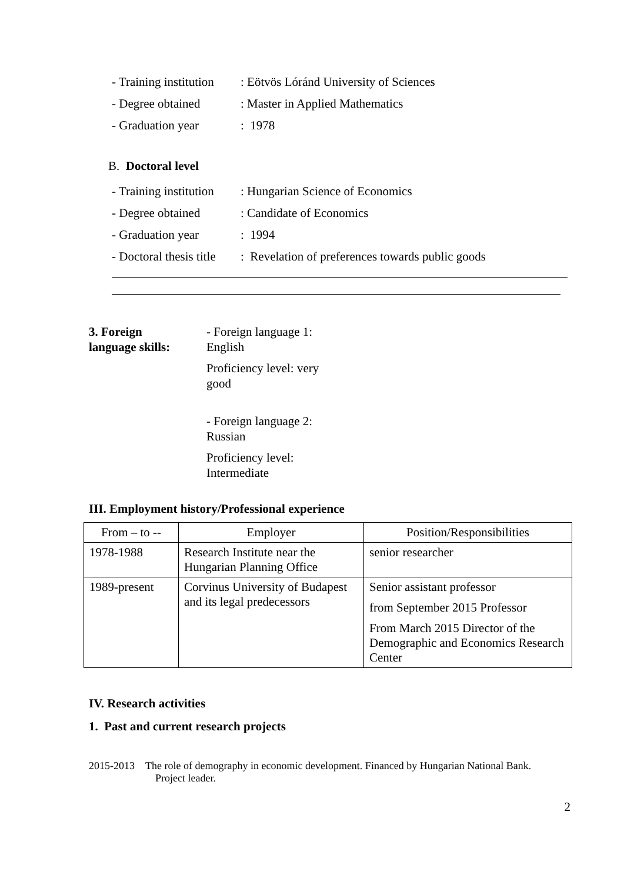- Training institution: Eötvös Lóránd University of Sciences
- Degree obtained: Master in Applied Mathematics
- Graduation year: 1978
B. Doctoral level
- Training institution: Hungarian Science of Economics
- Degree obtained: Candidate of Economics
- Graduation year: 1994
- Doctoral thesis title: Revelation of preferences towards public goods
3. Foreign
language skills:
- Foreign language 1: English
Proficiency level: very good
- Foreign language 2: Russian
Proficiency level: Intermediate
III. Employment history/Professional experience
| From – to -- | Employer | Position/Responsibilities |
| --- | --- | --- |
| 1978-1988 | Research Institute near the Hungarian Planning Office | senior researcher |
| 1989-present | Corvinus University of Budapest and its legal predecessors | Senior assistant professor from September 2015 Professor From March 2015 Director of the Demographic and Economics Research Center |
IV. Research activities
1. Past and current research projects
2015-2013 The role of demography in economic development. Financed by Hungarian National Bank. Project leader.
2